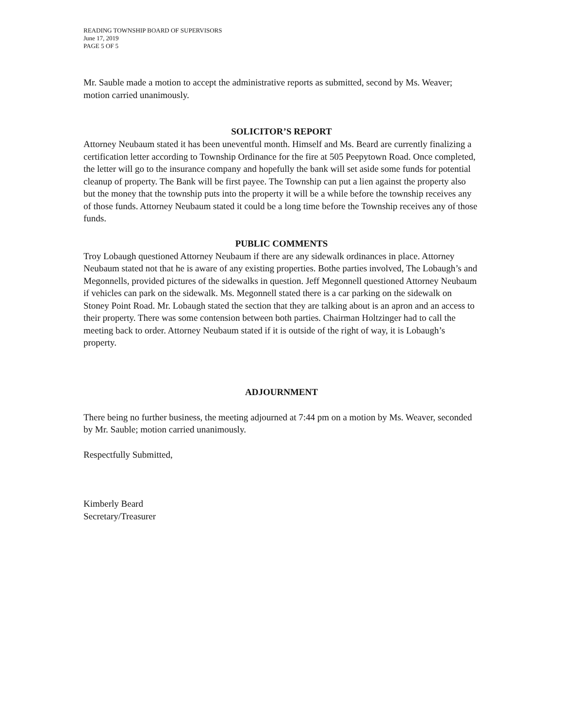READING TOWNSHIP BOARD OF SUPERVISORS
June 17, 2019
PAGE 5 OF 5
Mr. Sauble made a motion to accept the administrative reports as submitted, second by Ms. Weaver; motion carried unanimously.
SOLICITOR’S REPORT
Attorney Neubaum stated it has been uneventful month. Himself and Ms. Beard are currently finalizing a certification letter according to Township Ordinance for the fire at 505 Peepytown Road. Once completed, the letter will go to the insurance company and hopefully the bank will set aside some funds for potential cleanup of property. The Bank will be first payee. The Township can put a lien against the property also but the money that the township puts into the property it will be a while before the township receives any of those funds. Attorney Neubaum stated it could be a long time before the Township receives any of those funds.
PUBLIC COMMENTS
Troy Lobaugh questioned Attorney Neubaum if there are any sidewalk ordinances in place. Attorney Neubaum stated not that he is aware of any existing properties. Bothe parties involved, The Lobaugh’s and Megonnells, provided pictures of the sidewalks in question. Jeff Megonnell questioned Attorney Neubaum if vehicles can park on the sidewalk. Ms. Megonnell stated there is a car parking on the sidewalk on Stoney Point Road. Mr. Lobaugh stated the section that they are talking about is an apron and an access to their property. There was some contension between both parties. Chairman Holtzinger had to call the meeting back to order. Attorney Neubaum stated if it is outside of the right of way, it is Lobaugh’s property.
ADJOURNMENT
There being no further business, the meeting adjourned at 7:44 pm on a motion by Ms. Weaver, seconded by Mr. Sauble; motion carried unanimously.
Respectfully Submitted,
Kimberly Beard
Secretary/Treasurer